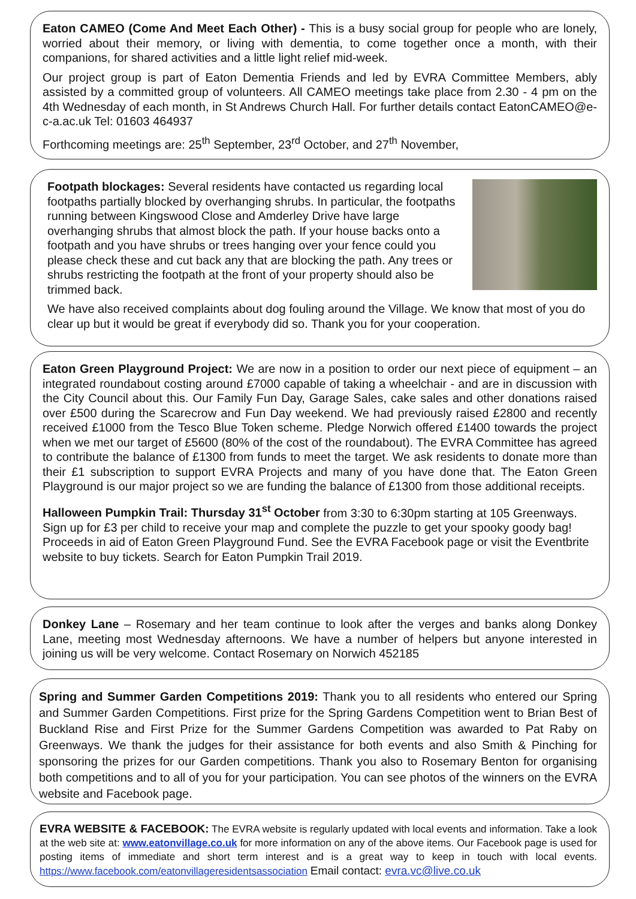Eaton CAMEO (Come And Meet Each Other) - This is a busy social group for people who are lonely, worried about their memory, or living with dementia, to come together once a month, with their companions, for shared activities and a little light relief mid-week.
Our project group is part of Eaton Dementia Friends and led by EVRA Committee Members, ably assisted by a committed group of volunteers. All CAMEO meetings take place from 2.30 - 4 pm on the 4th Wednesday of each month, in St Andrews Church Hall. For further details contact EatonCAMEO@e-c-a.ac.uk Tel: 01603 464937
Forthcoming meetings are: 25<sup>th</sup> September, 23<sup>rd</sup> October, and 27<sup>th</sup> November,
Footpath blockages: Several residents have contacted us regarding local footpaths partially blocked by overhanging shrubs. In particular, the footpaths running between Kingswood Close and Amderley Drive have large overhanging shrubs that almost block the path. If your house backs onto a footpath and you have shrubs or trees hanging over your fence could you please check these and cut back any that are blocking the path. Any trees or shrubs restricting the footpath at the front of your property should also be trimmed back.
We have also received complaints about dog fouling around the Village. We know that most of you do clear up but it would be great if everybody did so. Thank you for your cooperation.
Eaton Green Playground Project: We are now in a position to order our next piece of equipment – an integrated roundabout costing around £7000 capable of taking a wheelchair - and are in discussion with the City Council about this. Our Family Fun Day, Garage Sales, cake sales and other donations raised over £500 during the Scarecrow and Fun Day weekend. We had previously raised £2800 and recently received £1000 from the Tesco Blue Token scheme. Pledge Norwich offered £1400 towards the project when we met our target of £5600 (80% of the cost of the roundabout). The EVRA Committee has agreed to contribute the balance of £1300 from funds to meet the target. We ask residents to donate more than their £1 subscription to support EVRA Projects and many of you have done that. The Eaton Green Playground is our major project so we are funding the balance of £1300 from those additional receipts.
Halloween Pumpkin Trail: Thursday 31<sup>st</sup> October from 3:30 to 6:30pm starting at 105 Greenways. Sign up for £3 per child to receive your map and complete the puzzle to get your spooky goody bag! Proceeds in aid of Eaton Green Playground Fund. See the EVRA Facebook page or visit the Eventbrite website to buy tickets. Search for Eaton Pumpkin Trail 2019.
Donkey Lane – Rosemary and her team continue to look after the verges and banks along Donkey Lane, meeting most Wednesday afternoons. We have a number of helpers but anyone interested in joining us will be very welcome. Contact Rosemary on Norwich 452185
Spring and Summer Garden Competitions 2019: Thank you to all residents who entered our Spring and Summer Garden Competitions. First prize for the Spring Gardens Competition went to Brian Best of Buckland Rise and First Prize for the Summer Gardens Competition was awarded to Pat Raby on Greenways. We thank the judges for their assistance for both events and also Smith & Pinching for sponsoring the prizes for our Garden competitions. Thank you also to Rosemary Benton for organising both competitions and to all of you for your participation. You can see photos of the winners on the EVRA website and Facebook page.
EVRA WEBSITE & FACEBOOK: The EVRA website is regularly updated with local events and information. Take a look at the web site at: www.eatonvillage.co.uk for more information on any of the above items. Our Facebook page is used for posting items of immediate and short term interest and is a great way to keep in touch with local events. https://www.facebook.com/eatonvillageresidentsassociation Email contact: evra.vc@live.co.uk